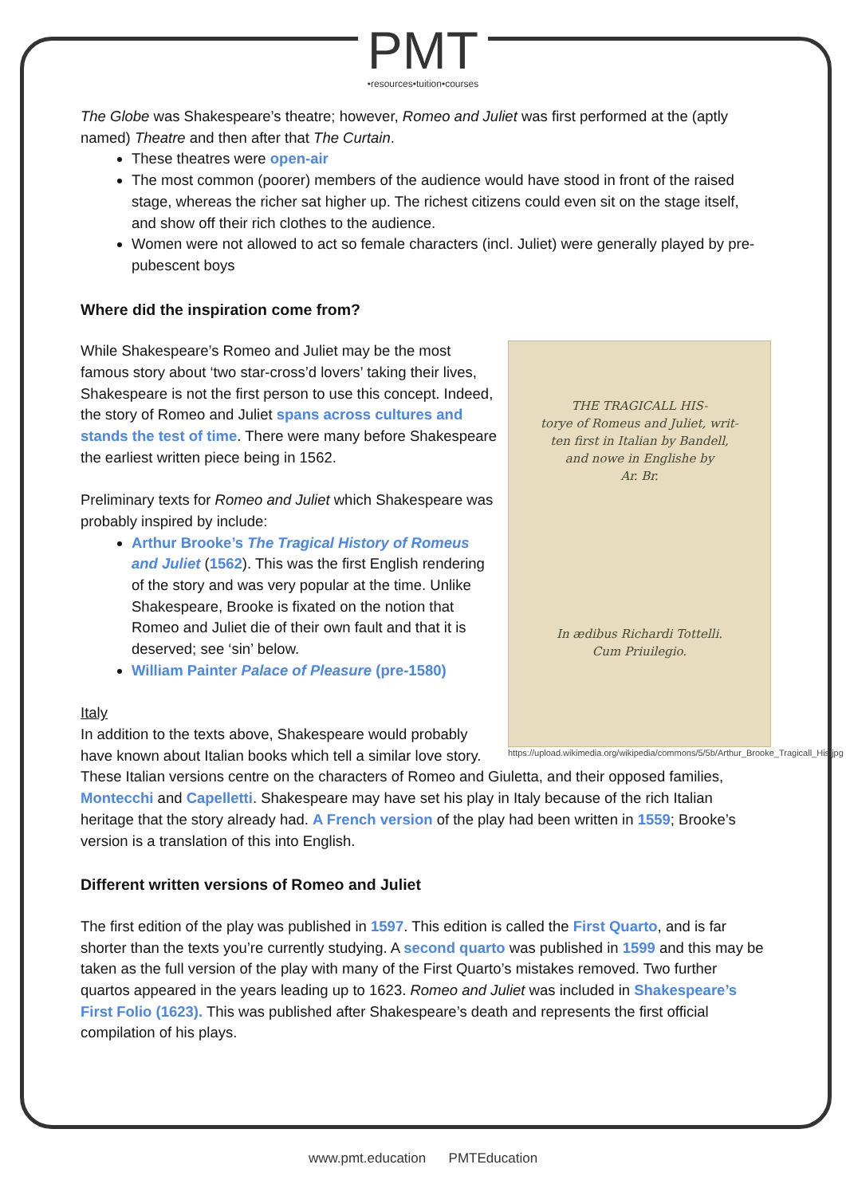PMT •resources•tuition•courses
The Globe was Shakespeare’s theatre; however, Romeo and Juliet was first performed at the (aptly named) Theatre and then after that The Curtain.
These theatres were open-air
The most common (poorer) members of the audience would have stood in front of the raised stage, whereas the richer sat higher up. The richest citizens could even sit on the stage itself, and show off their rich clothes to the audience.
Women were not allowed to act so female characters (incl. Juliet) were generally played by pre-pubescent boys
Where did the inspiration come from?
THE TRAGICALL HIS-
torye of Romeus and Juliet, writ-
ten first in Italian by Bandell,
and nowe in Englishe by
Ar. Br.
In ædibus Richardi Tottelli.
Cum Priuilegio.
https://upload.wikimedia.org/wikipedia/commons/5/5b/Arthur_Brooke_Tragicall_His.jpg
While Shakespeare’s Romeo and Juliet may be the most famous story about ‘two star-cross’d lovers’ taking their lives, Shakespeare is not the first person to use this concept. Indeed, the story of Romeo and Juliet spans across cultures and stands the test of time. There were many before Shakespeare the earliest written piece being in 1562.
Preliminary texts for Romeo and Juliet which Shakespeare was probably inspired by include:
Arthur Brooke’s The Tragical History of Romeus and Juliet (1562). This was the first English rendering of the story and was very popular at the time. Unlike Shakespeare, Brooke is fixated on the notion that Romeo and Juliet die of their own fault and that it is deserved; see ‘sin’ below.
William Painter Palace of Pleasure (pre-1580)
Italy
In addition to the texts above, Shakespeare would probably have known about Italian books which tell a similar love story. These Italian versions centre on the characters of Romeo and Giuletta, and their opposed families, Montecchi and Capelletti. Shakespeare may have set his play in Italy because of the rich Italian heritage that the story already had. A French version of the play had been written in 1559; Brooke’s version is a translation of this into English.
Different written versions of Romeo and Juliet
The first edition of the play was published in 1597. This edition is called the First Quarto, and is far shorter than the texts you’re currently studying. A second quarto was published in 1599 and this may be taken as the full version of the play with many of the First Quarto’s mistakes removed. Two further quartos appeared in the years leading up to 1623. Romeo and Juliet was included in Shakespeare’s First Folio (1623). This was published after Shakespeare’s death and represents the first official compilation of his plays.
www.pmt.education PMTEducation